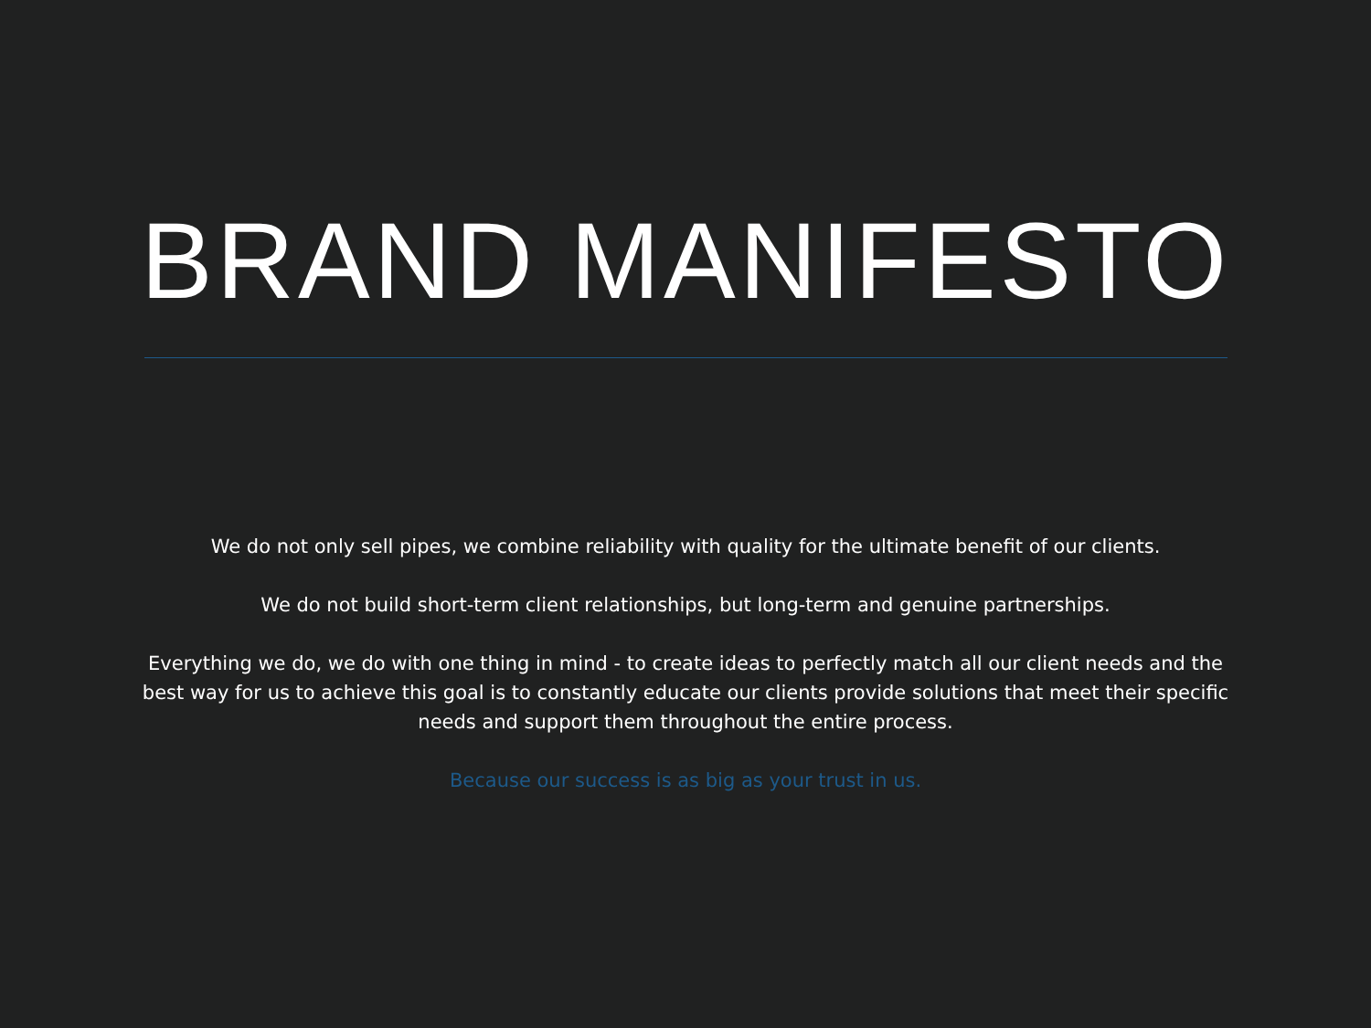BRAND MANIFESTO
We do not only sell pipes, we combine reliability with quality for the ultimate benefit of our clients.
We do not build short-term client relationships, but long-term and genuine partnerships.
Everything we do, we do with one thing in mind - to create ideas to perfectly match all our client needs and the best way for us to achieve this goal is to constantly educate our clients provide solutions that meet their specific needs and support them throughout the entire process.
Because our success is as big as your trust in us.